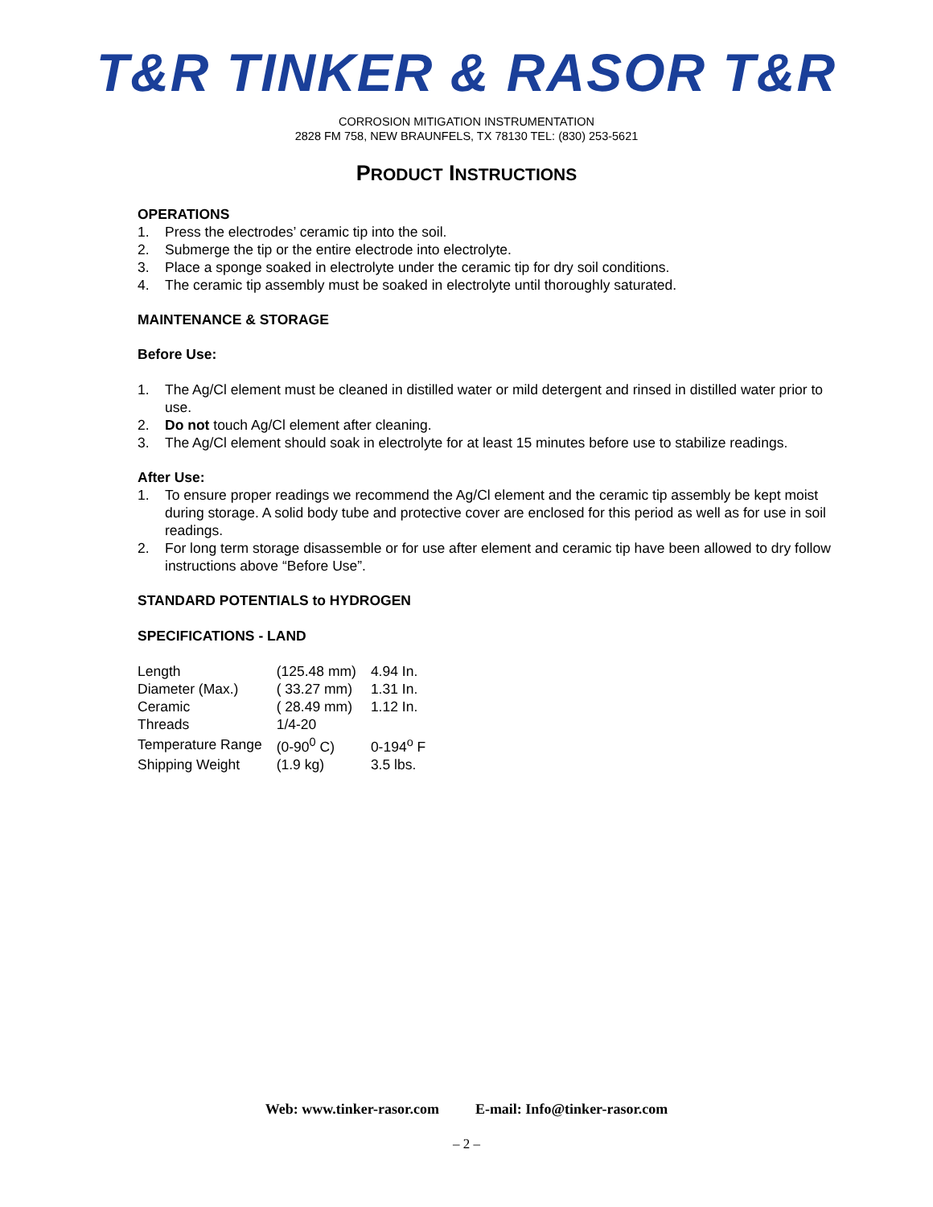T&R TINKER & RASOR T&R
CORROSION MITIGATION INSTRUMENTATION
2828 FM 758, NEW BRAUNFELS, TX 78130 TEL: (830) 253-5621
PRODUCT INSTRUCTIONS
OPERATIONS
1. Press the electrodes’ ceramic tip into the soil.
2. Submerge the tip or the entire electrode into electrolyte.
3. Place a sponge soaked in electrolyte under the ceramic tip for dry soil conditions.
4. The ceramic tip assembly must be soaked in electrolyte until thoroughly saturated.
MAINTENANCE & STORAGE
Before Use:
1. The Ag/Cl element must be cleaned in distilled water or mild detergent and rinsed in distilled water prior to use.
2. Do not touch Ag/Cl element after cleaning.
3. The Ag/Cl element should soak in electrolyte for at least 15 minutes before use to stabilize readings.
After Use:
1. To ensure proper readings we recommend the Ag/Cl element and the ceramic tip assembly be kept moist during storage. A solid body tube and protective cover are enclosed for this period as well as for use in soil readings.
2. For long term storage disassemble or for use after element and ceramic tip have been allowed to dry follow instructions above “Before Use”.
STANDARD POTENTIALS to HYDROGEN
SPECIFICATIONS - LAND
| Length | (125.48 mm) | 4.94 In. |
| Diameter (Max.) | ( 33.27 mm) | 1.31 In. |
| Ceramic | ( 28.49 mm) | 1.12 In. |
| Threads | 1/4-20 | |
| Temperature Range | (0-90<sup>0</sup> C) | 0-194<sup>o</sup> F |
| Shipping Weight | (1.9 kg) | 3.5 lbs. |
Web: www.tinker-rasor.com E-mail: Info@tinker-rasor.com
– 2 –